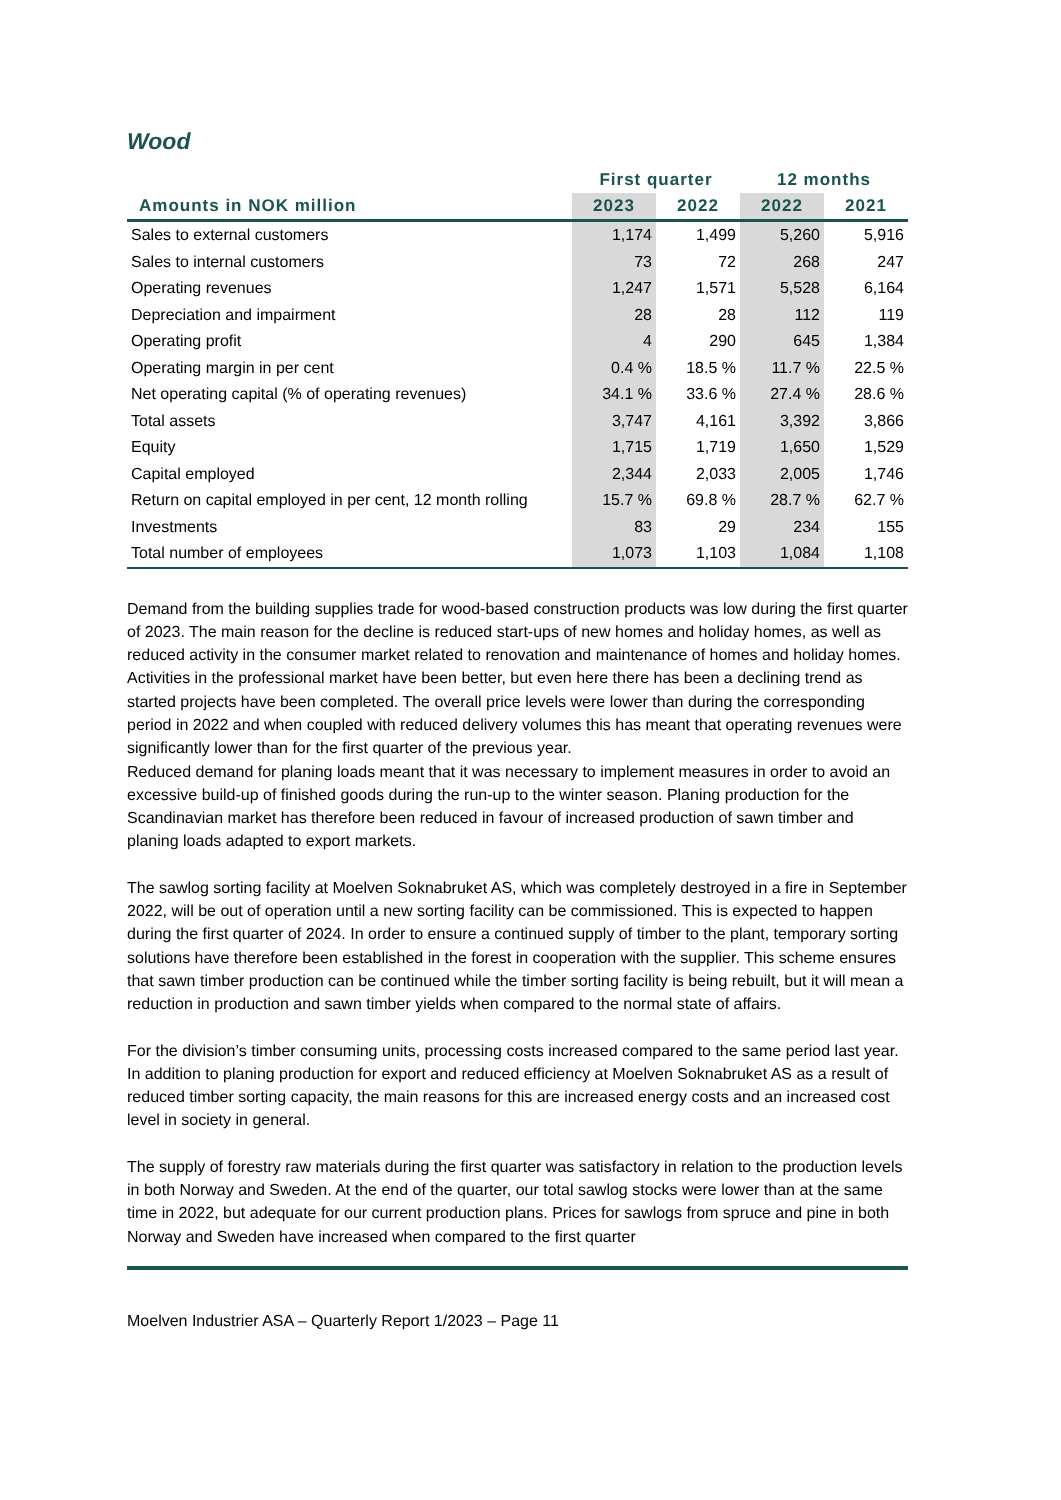Wood
| | First quarter | | 12 months | |
| --- | --- | --- | --- | --- |
| Amounts in NOK million | 2023 | 2022 | 2022 | 2021 |
| Sales to external customers | 1,174 | 1,499 | 5,260 | 5,916 |
| Sales to internal customers | 73 | 72 | 268 | 247 |
| Operating revenues | 1,247 | 1,571 | 5,528 | 6,164 |
| Depreciation and impairment | 28 | 28 | 112 | 119 |
| Operating profit | 4 | 290 | 645 | 1,384 |
| Operating margin in per cent | 0.4 % | 18.5 % | 11.7 % | 22.5 % |
| Net operating capital (% of operating revenues) | 34.1 % | 33.6 % | 27.4 % | 28.6 % |
| Total assets | 3,747 | 4,161 | 3,392 | 3,866 |
| Equity | 1,715 | 1,719 | 1,650 | 1,529 |
| Capital employed | 2,344 | 2,033 | 2,005 | 1,746 |
| Return on capital employed in per cent, 12 month rolling | 15.7 % | 69.8 % | 28.7 % | 62.7 % |
| Investments | 83 | 29 | 234 | 155 |
| Total number of employees | 1,073 | 1,103 | 1,084 | 1,108 |
Demand from the building supplies trade for wood-based construction products was low during the first quarter of 2023. The main reason for the decline is reduced start-ups of new homes and holiday homes, as well as reduced activity in the consumer market related to renovation and maintenance of homes and holiday homes. Activities in the professional market have been better, but even here there has been a declining trend as started projects have been completed. The overall price levels were lower than during the corresponding period in 2022 and when coupled with reduced delivery volumes this has meant that operating revenues were significantly lower than for the first quarter of the previous year.
Reduced demand for planing loads meant that it was necessary to implement measures in order to avoid an excessive build-up of finished goods during the run-up to the winter season. Planing production for the Scandinavian market has therefore been reduced in favour of increased production of sawn timber and planing loads adapted to export markets.
The sawlog sorting facility at Moelven Soknabruket AS, which was completely destroyed in a fire in September 2022, will be out of operation until a new sorting facility can be commissioned. This is expected to happen during the first quarter of 2024. In order to ensure a continued supply of timber to the plant, temporary sorting solutions have therefore been established in the forest in cooperation with the supplier. This scheme ensures that sawn timber production can be continued while the timber sorting facility is being rebuilt, but it will mean a reduction in production and sawn timber yields when compared to the normal state of affairs.
For the division’s timber consuming units, processing costs increased compared to the same period last year. In addition to planing production for export and reduced efficiency at Moelven Soknabruket AS as a result of reduced timber sorting capacity, the main reasons for this are increased energy costs and an increased cost level in society in general.
The supply of forestry raw materials during the first quarter was satisfactory in relation to the production levels in both Norway and Sweden. At the end of the quarter, our total sawlog stocks were lower than at the same time in 2022, but adequate for our current production plans. Prices for sawlogs from spruce and pine in both Norway and Sweden have increased when compared to the first quarter
Moelven Industrier ASA – Quarterly Report 1/2023 – Page 11